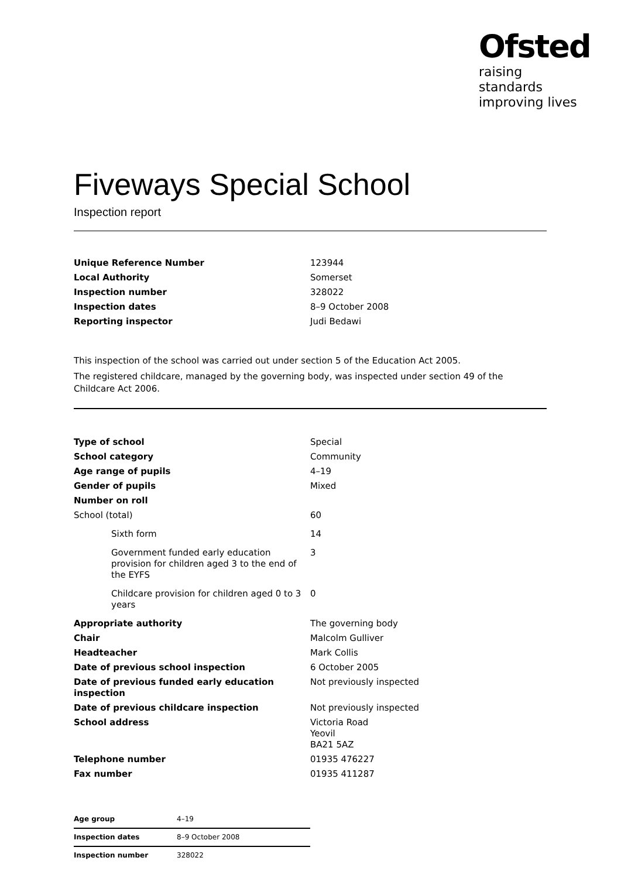Ofsted
raising standards
improving lives
Fiveways Special School
Inspection report
| Unique Reference Number | 123944 |
| Local Authority | Somerset |
| Inspection number | 328022 |
| Inspection dates | 8–9 October 2008 |
| Reporting inspector | Judi Bedawi |
This inspection of the school was carried out under section 5 of the Education Act 2005.
The registered childcare, managed by the governing body, was inspected under section 49 of the Childcare Act 2006.
| Type of school | Special |
| School category | Community |
| Age range of pupils | 4–19 |
| Gender of pupils | Mixed |
| Number on roll | |
| School (total) | 60 |
| Sixth form | 14 |
| Government funded early education provision for children aged 3 to the end of the EYFS | 3 |
| Childcare provision for children aged 0 to 3 years | 0 |
| Appropriate authority | The governing body |
| Chair | Malcolm Gulliver |
| Headteacher | Mark Collis |
| Date of previous school inspection | 6 October 2005 |
| Date of previous funded early education inspection | Not previously inspected |
| Date of previous childcare inspection | Not previously inspected |
| School address | Victoria Road Yeovil BA21 5AZ |
| Telephone number | 01935 476227 |
| Fax number | 01935 411287 |
| Age group | 4–19 |
| Inspection dates | 8–9 October 2008 |
| Inspection number | 328022 |